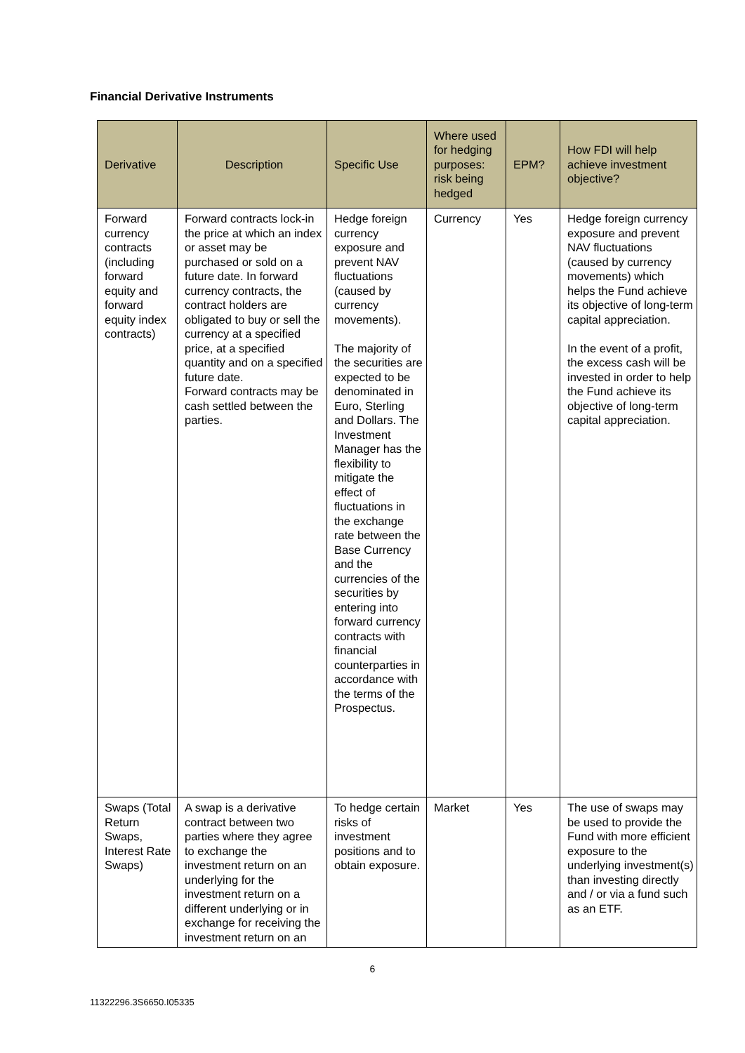Financial Derivative Instruments
| Derivative | Description | Specific Use | Where used for hedging purposes: risk being hedged | EPM? | How FDI will help achieve investment objective? |
| --- | --- | --- | --- | --- | --- |
| Forward currency contracts (including forward equity and forward equity index contracts) | Forward contracts lock-in the price at which an index or asset may be purchased or sold on a future date. In forward currency contracts, the contract holders are obligated to buy or sell the currency at a specified price, at a specified quantity and on a specified future date. Forward contracts may be cash settled between the parties. | Hedge foreign currency exposure and prevent NAV fluctuations (caused by currency movements). The majority of the securities are expected to be denominated in Euro, Sterling and Dollars. The Investment Manager has the flexibility to mitigate the effect of fluctuations in the exchange rate between the Base Currency and the currencies of the securities by entering into forward currency contracts with financial counterparties in accordance with the terms of the Prospectus. | Currency | Yes | Hedge foreign currency exposure and prevent NAV fluctuations (caused by currency movements) which helps the Fund achieve its objective of long-term capital appreciation. In the event of a profit, the excess cash will be invested in order to help the Fund achieve its objective of long-term capital appreciation. |
| Swaps (Total Return Swaps, Interest Rate Swaps) | A swap is a derivative contract between two parties where they agree to exchange the investment return on an underlying for the investment return on a different underlying or in exchange for receiving the investment return on an | To hedge certain risks of investment positions and to obtain exposure. | Market | Yes | The use of swaps may be used to provide the Fund with more efficient exposure to the underlying investment(s) than investing directly and / or via a fund such as an ETF. |
6
11322296.3S6650.I05335